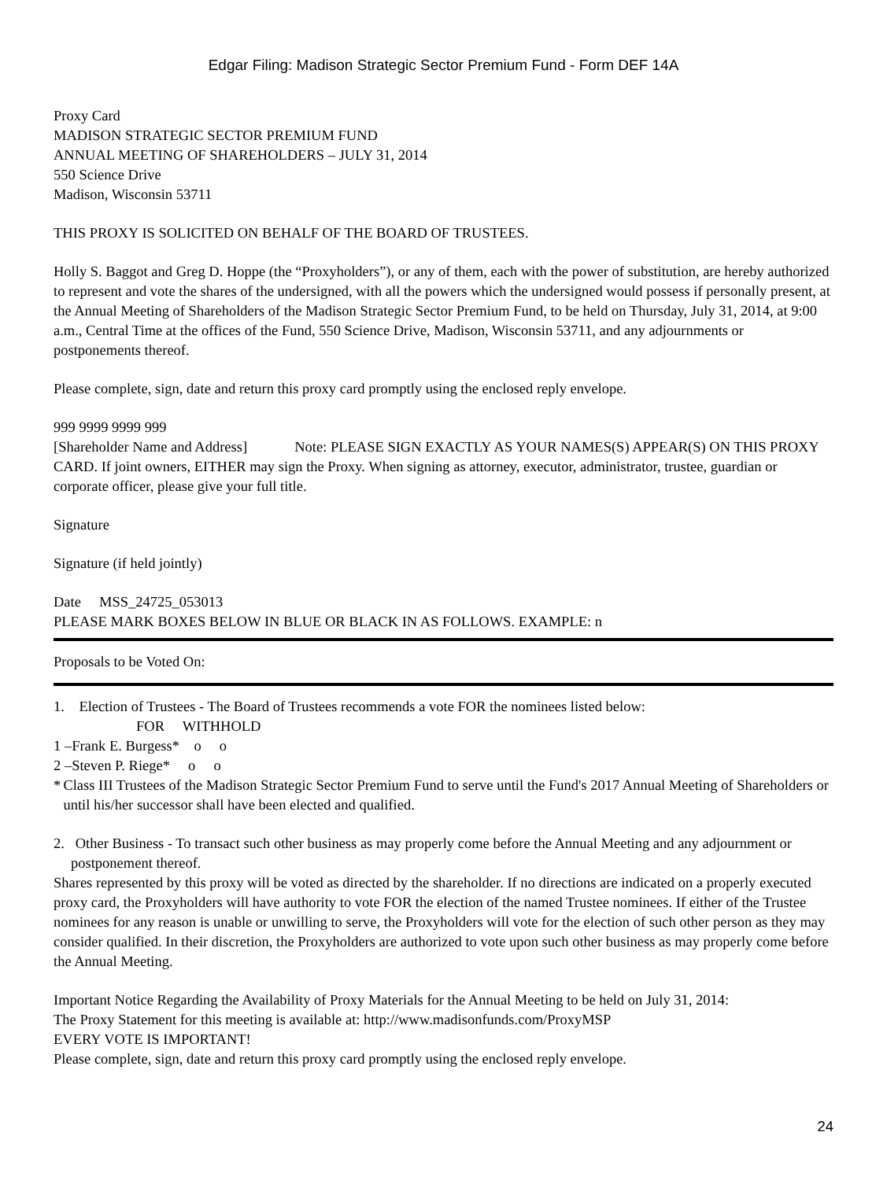Edgar Filing: Madison Strategic Sector Premium Fund - Form DEF 14A
Proxy Card
MADISON STRATEGIC SECTOR PREMIUM FUND
ANNUAL MEETING OF SHAREHOLDERS – JULY 31, 2014
550 Science Drive
Madison, Wisconsin 53711
THIS PROXY IS SOLICITED ON BEHALF OF THE BOARD OF TRUSTEES.
Holly S. Baggot and Greg D. Hoppe (the “Proxyholders”), or any of them, each with the power of substitution, are hereby authorized to represent and vote the shares of the undersigned, with all the powers which the undersigned would possess if personally present, at the Annual Meeting of Shareholders of the Madison Strategic Sector Premium Fund, to be held on Thursday, July 31, 2014, at 9:00 a.m., Central Time at the offices of the Fund, 550 Science Drive, Madison, Wisconsin 53711, and any adjournments or postponements thereof.
Please complete, sign, date and return this proxy card promptly using the enclosed reply envelope.
999 9999 9999 999
[Shareholder Name and Address] Note: PLEASE SIGN EXACTLY AS YOUR NAMES(S) APPEAR(S) ON THIS PROXY CARD. If joint owners, EITHER may sign the Proxy. When signing as attorney, executor, administrator, trustee, guardian or corporate officer, please give your full title.
Signature
Signature (if held jointly)
Date MSS_24725_053013
PLEASE MARK BOXES BELOW IN BLUE OR BLACK IN AS FOLLOWS. EXAMPLE: n
Proposals to be Voted On:
1. Election of Trustees - The Board of Trustees recommends a vote FOR the nominees listed below:
FOR WITHHOLD
1 –Frank E. Burgess* o o
2 –Steven P. Riege* o o
* Class III Trustees of the Madison Strategic Sector Premium Fund to serve until the Fund's 2017 Annual Meeting of Shareholders or until his/her successor shall have been elected and qualified.
2. Other Business - To transact such other business as may properly come before the Annual Meeting and any adjournment or postponement thereof.
Shares represented by this proxy will be voted as directed by the shareholder. If no directions are indicated on a properly executed proxy card, the Proxyholders will have authority to vote FOR the election of the named Trustee nominees. If either of the Trustee nominees for any reason is unable or unwilling to serve, the Proxyholders will vote for the election of such other person as they may consider qualified. In their discretion, the Proxyholders are authorized to vote upon such other business as may properly come before the Annual Meeting.
Important Notice Regarding the Availability of Proxy Materials for the Annual Meeting to be held on July 31, 2014:
The Proxy Statement for this meeting is available at: http://www.madisonfunds.com/ProxyMSP
EVERY VOTE IS IMPORTANT!
Please complete, sign, date and return this proxy card promptly using the enclosed reply envelope.
24